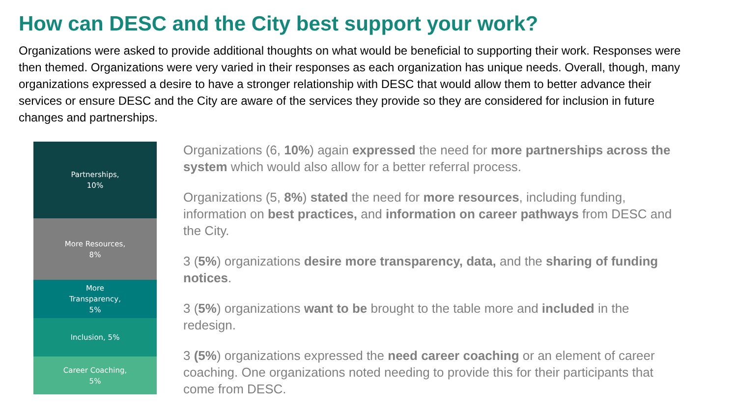How can DESC and the City best support your work?
Organizations were asked to provide additional thoughts on what would be beneficial to supporting their work. Responses were then themed. Organizations were very varied in their responses as each organization has unique needs. Overall, though, many organizations expressed a desire to have a stronger relationship with DESC that would allow them to better advance their services or ensure DESC and the City are aware of the services they provide so they are considered for inclusion in future changes and partnerships.
Partnerships,
10%
More Resources,
8%
More
Transparency,
5%
Inclusion, 5%
Career Coaching,
5%
Organizations (6, 10%) again expressed the need for more partnerships across the system which would also allow for a better referral process.
Organizations (5, 8%) stated the need for more resources, including funding, information on best practices, and information on career pathways from DESC and the City.
3 (5%) organizations desire more transparency, data, and the sharing of funding notices.
3 (5%) organizations want to be brought to the table more and included in the redesign.
3 (5%) organizations expressed the need career coaching or an element of career coaching. One organizations noted needing to provide this for their participants that come from DESC.